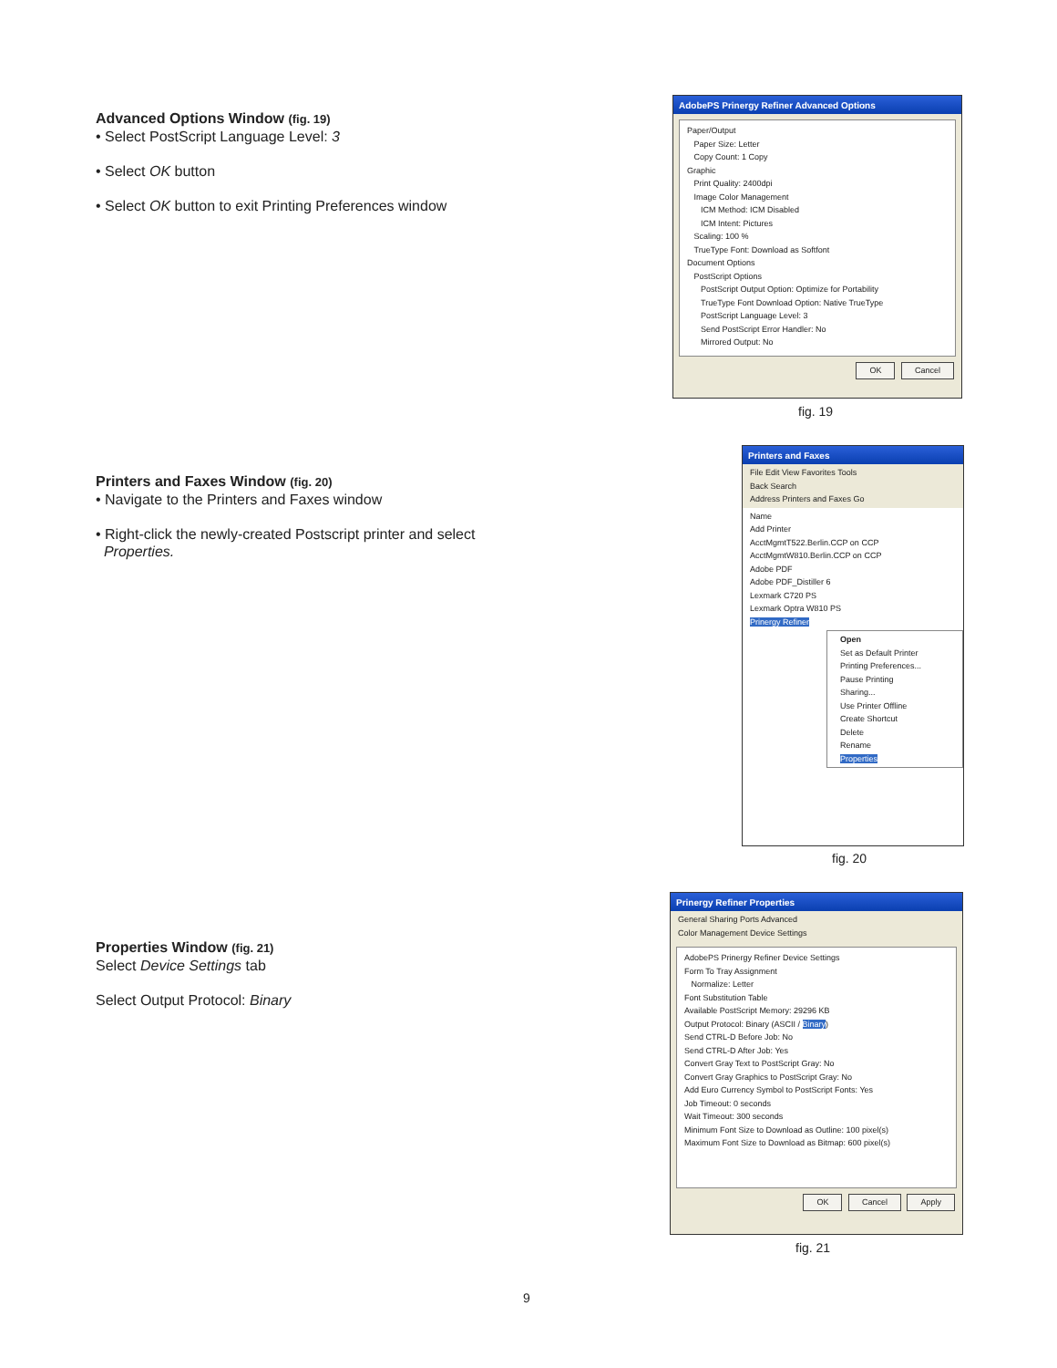Advanced Options Window (fig. 19)
• Select PostScript Language Level: 3
• Select OK button
• Select OK button to exit Printing Preferences window
AdobePS Prinergy Refiner Advanced Options
Paper/Output
Paper Size: Letter
Copy Count: 1 Copy
Graphic
Print Quality: 2400dpi
Image Color Management
ICM Method: ICM Disabled
ICM Intent: Pictures
Scaling: 100 %
TrueType Font: Download as Softfont
Document Options
PostScript Options
PostScript Output Option: Optimize for Portability
TrueType Font Download Option: Native TrueType
PostScript Language Level: 3
Send PostScript Error Handler: No
Mirrored Output: No
OK Cancel
fig. 19
Printers and Faxes Window (fig. 20)
• Navigate to the Printers and Faxes window
• Right-click the newly-created Postscript printer and select
Properties.
Printers and Faxes
File Edit View Favorites Tools
Back Search
Address Printers and Faxes Go
Name
Add Printer
AcctMgmtT522.Berlin.CCP on CCP
AcctMgmtW810.Berlin.CCP on CCP
Adobe PDF
Adobe PDF_Distiller 6
Lexmark C720 PS
Lexmark Optra W810 PS
Prinergy Refiner
Open
Set as Default Printer
Printing Preferences...
Pause Printing
Sharing...
Use Printer Offline
Create Shortcut
Delete
Rename
Properties
fig. 20
Properties Window (fig. 21)
Select Device Settings tab
Select Output Protocol: Binary
Prinergy Refiner Properties
General Sharing Ports Advanced
Color Management Device Settings
AdobePS Prinergy Refiner Device Settings
Form To Tray Assignment
Normalize: Letter
Font Substitution Table
Available PostScript Memory: 29296 KB
Output Protocol: Binary (ASCII / Binary)
Send CTRL-D Before Job: No
Send CTRL-D After Job: Yes
Convert Gray Text to PostScript Gray: No
Convert Gray Graphics to PostScript Gray: No
Add Euro Currency Symbol to PostScript Fonts: Yes
Job Timeout: 0 seconds
Wait Timeout: 300 seconds
Minimum Font Size to Download as Outline: 100 pixel(s)
Maximum Font Size to Download as Bitmap: 600 pixel(s)
OK Cancel Apply
fig. 21
9